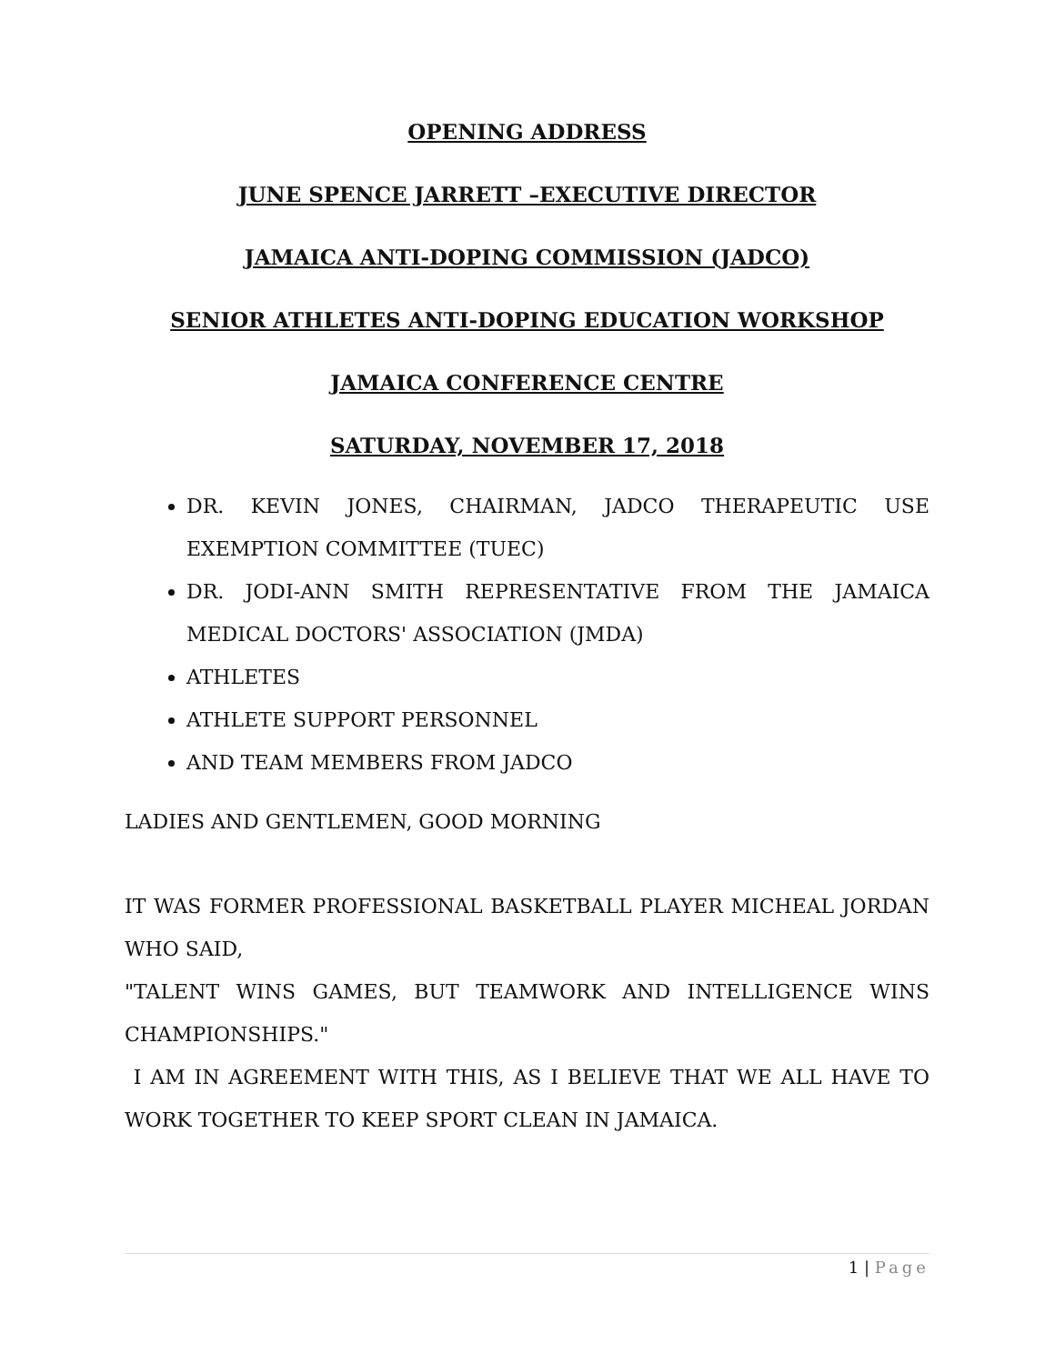OPENING ADDRESS
JUNE SPENCE JARRETT –EXECUTIVE DIRECTOR
JAMAICA ANTI-DOPING COMMISSION (JADCO)
SENIOR ATHLETES ANTI-DOPING EDUCATION WORKSHOP
JAMAICA CONFERENCE CENTRE
SATURDAY, NOVEMBER 17, 2018
DR. KEVIN JONES, CHAIRMAN, JADCO THERAPEUTIC USE EXEMPTION COMMITTEE (TUEC)
DR. JODI-ANN SMITH REPRESENTATIVE FROM THE JAMAICA MEDICAL DOCTORS' ASSOCIATION (JMDA)
ATHLETES
ATHLETE SUPPORT PERSONNEL
AND TEAM MEMBERS FROM JADCO
LADIES AND GENTLEMEN, GOOD MORNING
IT WAS FORMER PROFESSIONAL BASKETBALL PLAYER MICHEAL JORDAN WHO SAID,
"TALENT WINS GAMES, BUT TEAMWORK AND INTELLIGENCE WINS CHAMPIONSHIPS."
I AM IN AGREEMENT WITH THIS, AS I BELIEVE THAT WE ALL HAVE TO WORK TOGETHER TO KEEP SPORT CLEAN IN JAMAICA.
1 | Page